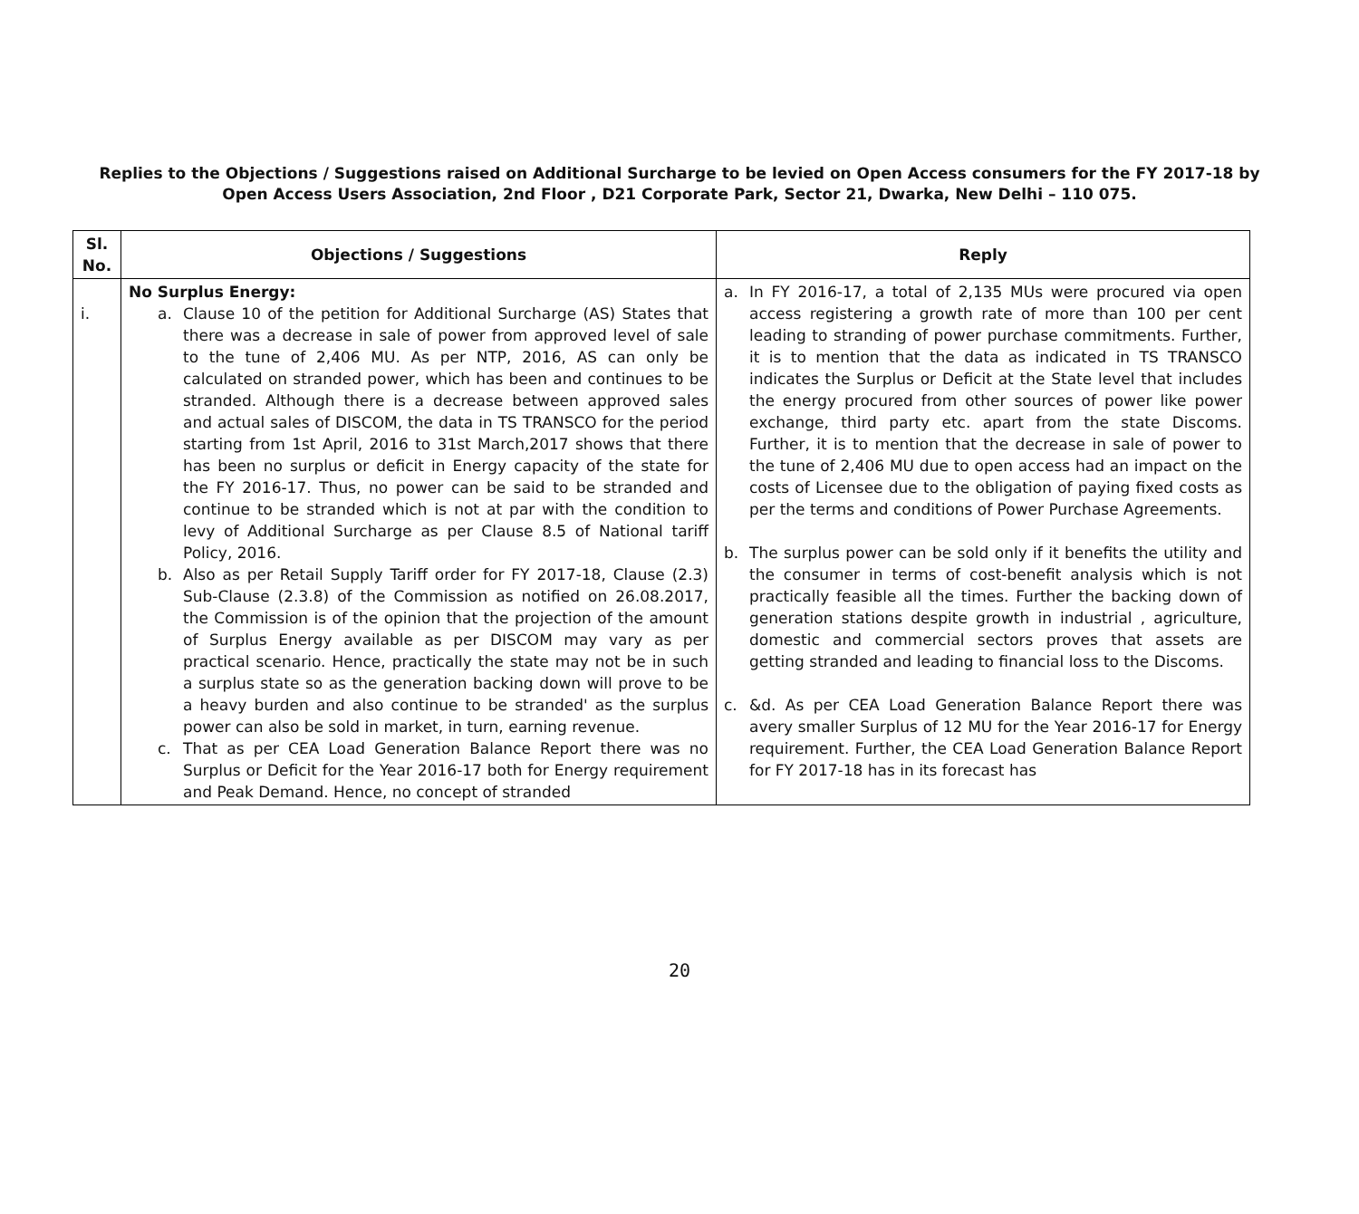Replies to the Objections / Suggestions raised on Additional Surcharge to be levied on Open Access consumers for the FY 2017-18 by
Open Access Users Association, 2nd Floor , D21 Corporate Park, Sector 21, Dwarka, New Delhi – 110 075.
| Sl. No. | Objections / Suggestions | Reply |
| --- | --- | --- |
| i. | No Surplus Energy: a. Clause 10 of the petition for Additional Surcharge (AS) States that there was a decrease in sale of power from approved level of sale to the tune of 2,406 MU. As per NTP, 2016, AS can only be calculated on stranded power, which has been and continues to be stranded. Although there is a decrease between approved sales and actual sales of DISCOM, the data in TS TRANSCO for the period starting from 1st April, 2016 to 31st March,2017 shows that there has been no surplus or deficit in Energy capacity of the state for the FY 2016-17. Thus, no power can be said to be stranded and continue to be stranded which is not at par with the condition to levy of Additional Surcharge as per Clause 8.5 of National tariff Policy, 2016. b. Also as per Retail Supply Tariff order for FY 2017-18, Clause (2.3) Sub-Clause (2.3.8) of the Commission as notified on 26.08.2017, the Commission is of the opinion that the projection of the amount of Surplus Energy available as per DISCOM may vary as per practical scenario. Hence, practically the state may not be in such a surplus state so as the generation backing down will prove to be a heavy burden and also continue to be stranded' as the surplus power can also be sold in market, in turn, earning revenue. c. That as per CEA Load Generation Balance Report there was no Surplus or Deficit for the Year 2016-17 both for Energy requirement and Peak Demand. Hence, no concept of stranded | a. In FY 2016-17, a total of 2,135 MUs were procured via open access registering a growth rate of more than 100 per cent leading to stranding of power purchase commitments. Further, it is to mention that the data as indicated in TS TRANSCO indicates the Surplus or Deficit at the State level that includes the energy procured from other sources of power like power exchange, third party etc. apart from the state Discoms. Further, it is to mention that the decrease in sale of power to the tune of 2,406 MU due to open access had an impact on the costs of Licensee due to the obligation of paying fixed costs as per the terms and conditions of Power Purchase Agreements. b. The surplus power can be sold only if it benefits the utility and the consumer in terms of cost-benefit analysis which is not practically feasible all the times. Further the backing down of generation stations despite growth in industrial , agriculture, domestic and commercial sectors proves that assets are getting stranded and leading to financial loss to the Discoms. c. &d. As per CEA Load Generation Balance Report there was avery smaller Surplus of 12 MU for the Year 2016-17 for Energy requirement. Further, the CEA Load Generation Balance Report for FY 2017-18 has in its forecast has |
20